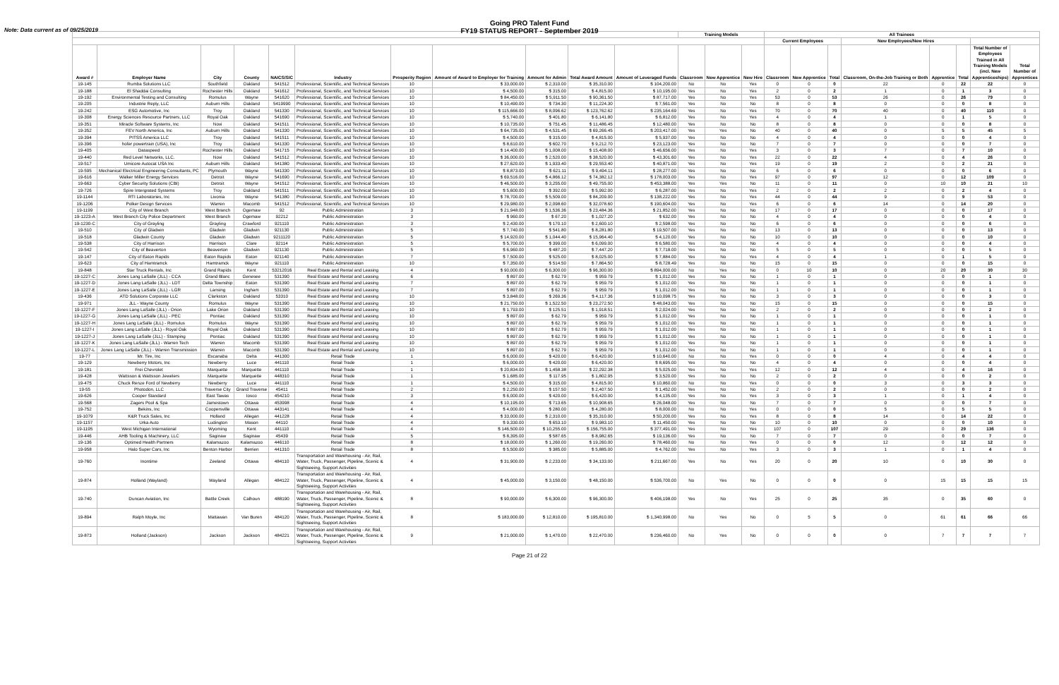Going PRO Talent Fund
FY19 STATUS REPORT - September 2019
Note: Data current as of 09/25/2019
| | | | | | | | | | | | Training Models | | | All Trainees | | | | | | | |
| --- | --- | --- | --- | --- | --- | --- | --- | --- | --- | --- | --- | --- | --- | --- | --- | --- | --- | --- | --- | --- | --- |
| | | | | | | | | | | | | | | Current Employees | | | New Employees/New Hires | | | | |
| Award # | Employer Name | City | County | NAICS/SIC | Industry | Prosperity Region | Amount of Award to Employer for Training | Amount for Admin | Total Award Amount | Amount of Leveraged Funds | Classroom | New Apprentice | New Hire | Classroom | New Apprentice | Total | Classroom, On-the-Job Training or Both | Apprentice | Total | Total Number of Employees Trained in All Training Models (incl. New Apprenticeships) | Total Number of Apprentices |
| 19-145 | Rumba Solutions LLC | Southfield | Oakland | 541512 | Professional, Scientific, and Technical Services | 10 | $ 33,000.00 | $ 2,310.00 | $ 35,310.00 | $ 104,200.00 | No | No | Yes | 0 | 0 | 0 | 22 | 0 | 22 | 22 | 0 |
| 19-188 | El Shaddai Consulting | Rochester Hills | Oakland | 541612 | Professional, Scientific, and Technical Services | 10 | $ 4,500.00 | $ 315.00 | $ 4,815.00 | $ 10,195.00 | Yes | No | Yes | 2 | 0 | 2 | 1 | 0 | 1 | 3 | 0 |
| 19-192 | Environmental Testing and Consulting | Romulus | Wayne | 541620 | Professional, Scientific, and Technical Services | 10 | $ 84,450.00 | $ 5,911.50 | $ 90,361.50 | $ 87,717.00 | Yes | No | Yes | 53 | 0 | 53 | 26 | 0 | 26 | 79 | 0 |
| 19-205 | Industrie Reply, LLC | Auburn Hills | Oakland | 5419990 | Professional, Scientific, and Technical Services | 10 | $ 10,490.00 | $ 734.30 | $ 11,224.30 | $ 7,561.00 | Yes | No | No | 8 | 0 | 8 | 0 | 0 | 0 | 8 | 0 |
| 19-242 | ESG Automotive, Inc | Troy | Oakland | 541330 | Professional, Scientific, and Technical Services | 10 | $ 115,666.00 | $ 8,096.62 | $ 123,762.62 | $ 235,164.69 | Yes | No | Yes | 70 | 0 | 70 | 40 | 0 | 40 | 110 | 0 |
| 19-308 | Energy Sciences Resource Partners, LLC | Royal Oak | Oakland | 541690 | Professional, Scientific, and Technical Services | 10 | $ 5,740.00 | $ 401.80 | $ 6,141.80 | $ 6,812.00 | Yes | No | Yes | 4 | 0 | 4 | 1 | 0 | 1 | 5 | 0 |
| 19-351 | Miracle Software Systems, Inc | Novi | Oakland | 541511 | Professional, Scientific, and Technical Services | 10 | $ 10,735.00 | $ 751.45 | $ 11,486.45 | $ 12,480.00 | Yes | No | No | 8 | 0 | 8 | 0 | 0 | 0 | 8 | 0 |
| 19-352 | FEV North America, Inc | Auburn Hills | Oakland | 541330 | Professional, Scientific, and Technical Services | 10 | $ 64,735.00 | $ 4,531.45 | $ 69,266.45 | $ 203,417.00 | Yes | Yes | No | 40 | 0 | 40 | 0 | 5 | 5 | 45 | 5 |
| 19-394 | PITSS America LLC | Troy | Oakland | 541511 | Professional, Scientific, and Technical Services | 10 | $ 4,500.00 | $ 315.00 | $ 4,815.00 | $ 5,937.00 | Yes | No | No | 4 | 0 | 4 | 0 | 0 | 0 | 4 | 0 |
| 19-396 | hofer powertrain (USA), Inc | Troy | Oakland | 541330 | Professional, Scientific, and Technical Services | 10 | $ 8,610.00 | $ 602.70 | $ 9,212.70 | $ 23,123.00 | Yes | No | No | 7 | 0 | 7 | 0 | 0 | 0 | 7 | 0 |
| 19-405 | Dataspeed | Rochester Hills | Oakland | 541715 | Professional, Scientific, and Technical Services | 10 | $ 14,400.00 | $ 1,008.00 | $ 15,408.00 | $ 46,656.00 | Yes | No | Yes | 3 | 0 | 3 | 7 | 0 | 7 | 10 | 0 |
| 19-440 | Red Level Networks, LLC. | Novi | Oakland | 541512 | Professional, Scientific, and Technical Services | 10 | $ 36,000.00 | $ 2,520.00 | $ 38,520.00 | $ 43,301.60 | Yes | No | Yes | 22 | 0 | 22 | 4 | 0 | 4 | 26 | 0 |
| 19-517 | Umicore Autocat USA Inc | Auburn Hills | Oakland | 541380 | Professional, Scientific, and Technical Services | 10 | $ 27,620.00 | $ 1,933.40 | $ 29,553.40 | $ 40,871.00 | Yes | No | Yes | 19 | 0 | 19 | 2 | 0 | 2 | 21 | 0 |
| 19-595 | Mechanical Electrical Engineering Consultants, PC | Plymouth | Wayne | 541330 | Professional, Scientific, and Technical Services | 10 | $ 8,873.00 | $ 621.11 | $ 9,494.11 | $ 28,277.00 | Yes | No | No | 6 | 0 | 6 | 0 | 0 | 0 | 6 | 0 |
| 19-616 | Walker Miller Energy Services | Detroit | Wayne | 541690 | Professional, Scientific, and Technical Services | 10 | $ 69,516.00 | $ 4,866.12 | $ 74,382.12 | $ 178,003.00 | Yes | No | Yes | 97 | 0 | 97 | 12 | 0 | 12 | 109 | 0 |
| 19-663 | Cyber Security Solutions (CBI) | Detroit | Wayne | 541512 | Professional, Scientific, and Technical Services | 10 | $ 46,500.00 | $ 3,255.00 | $ 49,755.00 | $ 453,388.00 | Yes | Yes | No | 11 | 0 | 11 | 0 | 10 | 10 | 21 | 10 |
| 19-726 | Spire Intergrated Systems | Troy | Oakland | 541511 | Professional, Scientific, and Technical Services | 10 | $ 5,600.00 | $ 392.00 | $ 5,992.00 | $ 6,287.00 | Yes | No | Yes | 2 | 0 | 2 | 2 | 0 | 2 | 4 | 0 |
| 19-1144 | RTI Laboratories, Inc | Livonia | Wayne | 541380 | Professional, Scientific, and Technical Services | 10 | $ 78,700.00 | $ 5,509.00 | $ 84,209.00 | $ 138,222.00 | Yes | No | Yes | 44 | 0 | 44 | 9 | 0 | 9 | 53 | 0 |
| 19-1206 | Polker Design Services | Warren | Macomb | 541512 | Professional, Scientific, and Technical Services | 10 | $ 29,980.00 | $ 2,098.60 | $ 32,078.60 | $ 190,604.00 | Yes | No | Yes | 6 | 0 | 6 | 14 | 0 | 14 | 20 | 0 |
| 19-1199 | City of West Branch | West Branch | Ogemaw | 92 | Public Administration | 3 | $ 21,948.00 | $ 1,536.36 | $ 23,484.36 | $ 21,852.00 | Yes | No | No | 17 | 0 | 17 | 0 | 0 | 0 | 17 | 0 |
| 19-1223-A | West Branch City Police Department | West Branch | Ogemaw | 92212 | Public Administration | 3 | $ 960.00 | $ 67.20 | $ 1,027.20 | $ 632.00 | Yes | No | No | 4 | 0 | 4 | 0 | 0 | 0 | 4 | 0 |
| 19-1230-C | City of Grayling | Grayling | Crawford | 921110 | Public Administration | 3 | $ 2,430.00 | $ 170.10 | $ 2,600.10 | $ 2,598.00 | Yes | No | No | 6 | 0 | 6 | 0 | 0 | 0 | 6 | 0 |
| 19-510 | City of Gladwin | Gladwin | Gladwin | 921130 | Public Administration | 5 | $ 7,740.00 | $ 541.80 | $ 8,281.80 | $ 19,507.00 | Yes | No | No | 13 | 0 | 13 | 0 | 0 | 0 | 13 | 0 |
| 19-518 | Gladwin County | Gladwin | Gladwin | 9211120 | Public Administration | 5 | $ 14,920.00 | $ 1,044.40 | $ 15,964.40 | $ 4,120.00 | Yes | No | No | 10 | 0 | 10 | 0 | 0 | 0 | 10 | 0 |
| 19-538 | City of Harrison | Harrison | Clare | 92114 | Public Administration | 5 | $ 5,700.00 | $ 399.00 | $ 6,099.00 | $ 6,580.00 | Yes | No | No | 4 | 0 | 4 | 0 | 0 | 0 | 4 | 0 |
| 19-542 | City of Beaverton | Beaverton | Gladwin | 921130 | Public Administration | 5 | $ 6,960.00 | $ 487.20 | $ 7,447.20 | $ 7,718.00 | Yes | No | No | 5 | 0 | 5 | 0 | 0 | 0 | 5 | 0 |
| 19-147 | City of Eaton Rapids | Eaton Rapids | Eaton | 921140 | Public Administration | 7 | $ 7,500.00 | $ 525.00 | $ 8,025.00 | $ 7,884.00 | Yes | No | Yes | 4 | 0 | 4 | 1 | 0 | 1 | 5 | 0 |
| 19-623 | City of Hamtramck | Hamtramck | Wayne | 921110 | Public Administration | 10 | $ 7,350.00 | $ 514.50 | $ 7,864.50 | $ 8,728.49 | Yes | No | No | 15 | 0 | 15 | 0 | 0 | 0 | 15 | 0 |
| 19-848 | Star Truck Rentals, Inc | Grand Rapids | Kent | 53212016 | Real Estate and Rental and Leasing | 4 | $ 90,000.00 | $ 6,300.00 | $ 96,300.00 | $ 894,000.00 | No | Yes | No | 0 | 10 | 10 | 0 | 20 | 20 | 30 | 30 |
| 19-1227-C | Jones Lang LaSalle (JLL) - CCA | Grand Blanc | Genesee | 531390 | Real Estate and Rental and Leasing | 6 | $ 897.00 | $ 62.79 | $ 959.79 | $ 1,012.00 | Yes | No | No | 1 | 0 | 1 | 0 | 0 | 0 | 1 | 0 |
| 19-1227-D | Jones Lang LaSalle (JLL) - LDT | Delta Township | Eaton | 531390 | Real Estate and Rental and Leasing | 7 | $ 897.00 | $ 62.79 | $ 959.79 | $ 1,012.00 | Yes | No | No | 1 | 0 | 1 | 0 | 0 | 0 | 1 | 0 |
| 19-1227-E | Jones Lang LaSalle (JLL) - LGR | Lansing | Ingham | 531390 | Real Estate and Rental and Leasing | 7 | $ 897.00 | $ 62.79 | $ 959.79 | $ 1,012.00 | Yes | No | No | 1 | 0 | 1 | 0 | 0 | 0 | 1 | 0 |
| 19-436 | ATD Solutions Corporate LLC | Clarkston | Oakland | 53310 | Real Estate and Rental and Leasing | 10 | $ 3,848.00 | $ 269.36 | $ 4,117.36 | $ 10,098.75 | Yes | No | No | 3 | 0 | 3 | 0 | 0 | 0 | 3 | 0 |
| 19-971 | JLL - Wayne County | Romulus | Wayne | 531390 | Real Estate and Rental and Leasing | 10 | $ 21,750.00 | $ 1,522.50 | $ 23,272.50 | $ 48,043.00 | Yes | No | No | 15 | 0 | 15 | 0 | 0 | 0 | 15 | 0 |
| 19-1227-F | Jones Lang LaSalle (JLL) - Orion | Lake Orion | Oakland | 531390 | Real Estate and Rental and Leasing | 10 | $ 1,793.00 | $ 125.51 | $ 1,918.51 | $ 2,024.00 | Yes | No | No | 2 | 0 | 2 | 0 | 0 | 0 | 2 | 0 |
| 19-1227-G | Jones Lang LaSalle (JLL) - PEC | Pontiac | Oakland | 531390 | Real Estate and Rental and Leasing | 10 | $ 897.00 | $ 62.79 | $ 959.79 | $ 1,012.00 | Yes | No | No | 1 | 0 | 1 | 0 | 0 | 0 | 1 | 0 |
| 19-1227-H | Jones Lang LaSalle (JLL) - Romulus | Romulus | Wayne | 531390 | Real Estate and Rental and Leasing | 10 | $ 897.00 | $ 62.79 | $ 959.79 | $ 1,012.00 | Yes | No | No | 1 | 0 | 1 | 0 | 0 | 0 | 1 | 0 |
| 19-1227-I | Jones Lang LaSalle (JLL) - Royal Oak | Royal Oak | Oakland | 531390 | Real Estate and Rental and Leasing | 10 | $ 897.00 | $ 62.79 | $ 959.79 | $ 1,012.00 | Yes | No | No | 1 | 0 | 1 | 0 | 0 | 0 | 1 | 0 |
| 19-1227-J | Jones Lang LaSalle (JLL) - Stamping | Pontiac | Oakland | 531390 | Real Estate and Rental and Leasing | 10 | $ 897.00 | $ 62.79 | $ 959.79 | $ 1,012.00 | Yes | No | No | 1 | 0 | 1 | 0 | 0 | 0 | 1 | 0 |
| 19-1227-K | Jones Lang LaSalle (JLL) - Warren Tech | Warren | Macomb | 531390 | Real Estate and Rental and Leasing | 10 | $ 897.00 | $ 62.79 | $ 959.79 | $ 1,012.00 | Yes | No | No | 1 | 0 | 1 | 0 | 0 | 0 | 1 | 0 |
| 19-1227-L | Jones Lang LaSalle (JLL) - Warren Transmission | Warren | Macomb | 531390 | Real Estate and Rental and Leasing | 10 | $ 897.00 | $ 62.79 | $ 959.79 | $ 1,012.00 | Yes | No | No | 1 | 0 | 1 | 0 | 0 | 0 | 1 | 0 |
| 19-77 | Mr. Tire, Inc | Escanaba | Delta | 441300 | Retail Trade | 1 | $ 6,000.00 | $ 420.00 | $ 6,420.00 | $ 10,640.00 | No | No | Yes | 0 | 0 | 0 | 4 | 0 | 4 | 4 | 0 |
| 19-129 | Newberry Motors, Inc | Newberry | Luce | 441110 | Retail Trade | 1 | $ 6,000.00 | $ 420.00 | $ 6,420.00 | $ 8,695.00 | Yes | No | No | 4 | 0 | 4 | 0 | 0 | 0 | 4 | 0 |
| 19-181 | Frei Chevrolet | Marquette | Marquette | 441110 | Retail Trade | 1 | $ 20,834.00 | $ 1,458.38 | $ 22,292.38 | $ 5,025.00 | Yes | No | Yes | 12 | 0 | 12 | 4 | 0 | 4 | 16 | 0 |
| 19-428 | Wattsson & Wattsson Jewelers | Marquette | Marquette | 448310 | Retail Trade | 1 | $ 1,685.00 | $ 117.95 | $ 1,802.95 | $ 3,520.00 | Yes | No | No | 2 | 0 | 2 | 0 | 0 | 0 | 2 | 0 |
| 19-475 | Chuck Renze Ford of Newberry | Newberry | Luce | 441110 | Retail Trade | 1 | $ 4,500.00 | $ 315.00 | $ 4,815.00 | $ 10,860.00 | No | No | Yes | 0 | 0 | 0 | 3 | 0 | 3 | 3 | 0 |
| 19-55 | Photodon, LLC | Traverse City | Grand Traverse | 45411 | Retail Trade | 2 | $ 2,250.00 | $ 157.50 | $ 2,407.50 | $ 1,452.00 | Yes | No | No | 2 | 0 | 2 | 0 | 0 | 0 | 2 | 0 |
| 19-626 | Cooper Standard | East Tawas | Iosco | 454210 | Retail Trade | 3 | $ 6,000.00 | $ 420.00 | $ 6,420.00 | $ 4,135.00 | Yes | No | Yes | 3 | 0 | 3 | 1 | 0 | 1 | 4 | 0 |
| 19-568 | Zagers Pool & Spa | Jamestown | Ottawa | 453998 | Retail Trade | 4 | $ 10,195.00 | $ 713.65 | $ 10,908.65 | $ 26,048.00 | Yes | No | No | 7 | 0 | 7 | 0 | 0 | 0 | 7 | 0 |
| 19-752 | Bekins, Inc | Coopersville | Ottawa | 443141 | Retail Trade | 4 | $ 4,000.00 | $ 280.00 | $ 4,280.00 | $ 8,000.00 | No | No | Yes | 0 | 0 | 0 | 5 | 0 | 5 | 5 | 0 |
| 19-1079 | K&R Truck Sales, Inc | Holland | Allegan | 441228 | Retail Trade | 4 | $ 33,000.00 | $ 2,310.00 | $ 35,310.00 | $ 50,200.00 | Yes | No | Yes | 8 | 0 | 8 | 14 | 0 | 14 | 22 | 0 |
| 19-1157 | Urka Auto | Ludington | Mason | 44110 | Retail Trade | 4 | $ 9,330.00 | $ 653.10 | $ 9,983.10 | $ 11,450.00 | Yes | No | No | 10 | 0 | 10 | 0 | 0 | 0 | 10 | 0 |
| 19-1195 | West Michigan International | Wyoming | Kent | 441110 | Retail Trade | 4 | $ 146,500.00 | $ 10,255.00 | $ 156,755.00 | $ 377,491.00 | Yes | No | Yes | 107 | 0 | 107 | 29 | 0 | 29 | 136 | 0 |
| 19-446 | AHB Tooling & Machinery, LLC | Saginaw | Saginaw | 45439 | Retail Trade | 5 | $ 8,395.00 | $ 587.65 | $ 8,982.65 | $ 19,136.00 | Yes | No | No | 7 | 0 | 7 | 0 | 0 | 0 | 7 | 0 |
| 19-136 | Optimed Health Partners | Kalamazoo | Kalamazoo | 446110 | Retail Trade | 8 | $ 18,000.00 | $ 1,260.00 | $ 19,260.00 | $ 78,460.00 | No | No | Yes | 0 | 0 | 0 | 12 | 0 | 12 | 12 | 0 |
| 19-958 | Halo Super Cars, Inc | Benton Harbor | Berrien | 441310 | Retail Trade | 8 | $ 5,500.00 | $ 385.00 | $ 5,885.00 | $ 4,762.00 | Yes | No | Yes | 3 | 0 | 3 | 1 | 0 | 1 | 4 | 0 |
| 19-760 | Inontime | Zeeland | Ottawa | 484110 | Transportation and Warehousing - Air, Rail, Water, Truck, Passenger, Pipeline, Scenic & Sightseeing, Support Activities | 4 | $ 31,900.00 | $ 2,233.00 | $ 34,133.00 | $ 211,667.00 | Yes | No | Yes | 20 | 0 | 20 | 10 | 0 | 10 | 30 | 0 |
| 19-874 | Holland (Wayland) | Wayland | Allegan | 484122 | Transportation and Warehousing - Air, Rail, Water, Truck, Passenger, Pipeline, Scenic & Sightseeing, Support Activities | 4 | $ 45,000.00 | $ 3,150.00 | $ 48,150.00 | $ 536,700.00 | No | Yes | No | 0 | 0 | 0 | 0 | 15 | 15 | 15 | 15 |
| 19-740 | Duncan Aviation, Inc | Battle Creek | Calhoun | 488190 | Transportation and Warehousing - Air, Rail, Water, Truck, Passenger, Pipeline, Scenic & Sightseeing, Support Activities | 8 | $ 90,000.00 | $ 6,300.00 | $ 96,300.00 | $ 406,198.00 | Yes | No | Yes | 25 | 0 | 25 | 35 | 0 | 35 | 60 | 0 |
| 19-894 | Ralph Moyle, Inc | Mattawan | Van Buren | 484120 | Transportation and Warehousing - Air, Rail, Water, Truck, Passenger, Pipeline, Scenic & Sightseeing, Support Activities | 8 | $ 183,000.00 | $ 12,810.00 | $ 195,810.00 | $ 1,340,998.00 | No | Yes | No | 0 | 5 | 5 | 0 | 61 | 61 | 66 | 66 |
| 19-873 | Holland (Jackson) | Jackson | Jackson | 484221 | Transportation and Warehousing - Air, Rail, Water, Truck, Passenger, Pipeline, Scenic & Sightseeing, Support Activities | 9 | $ 21,000.00 | $ 1,470.00 | $ 22,470.00 | $ 236,460.00 | No | Yes | No | 0 | 0 | 0 | 0 | 7 | 7 | 7 | 7 |
Page 21 of 22